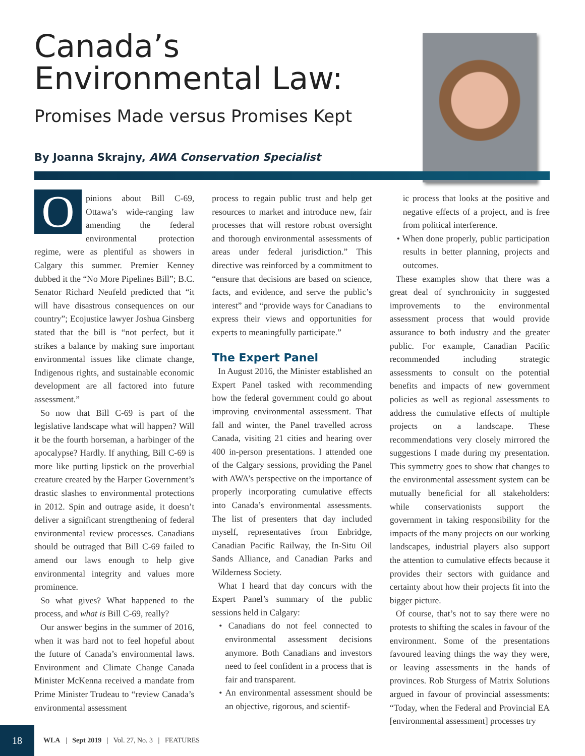Canada’s Environmental Law:
Promises Made versus Promises Kept
By Joanna Skrajny, AWA Conservation Specialist
Opinions about Bill C-69, Ottawa’s wide-ranging law amending the federal environmental protection regime, were as plentiful as showers in Calgary this summer. Premier Kenney dubbed it the “No More Pipelines Bill”; B.C. Senator Richard Neufeld predicted that “it will have disastrous consequences on our country”; Ecojustice lawyer Joshua Ginsberg stated that the bill is “not perfect, but it strikes a balance by making sure important environmental issues like climate change, Indigenous rights, and sustainable economic development are all factored into future assessment.”
So now that Bill C-69 is part of the legislative landscape what will happen? Will it be the fourth horseman, a harbinger of the apocalypse? Hardly. If anything, Bill C-69 is more like putting lipstick on the proverbial creature created by the Harper Government’s drastic slashes to environmental protections in 2012. Spin and outrage aside, it doesn’t deliver a significant strengthening of federal environmental review processes. Canadians should be outraged that Bill C-69 failed to amend our laws enough to help give environmental integrity and values more prominence.
So what gives? What happened to the process, and what is Bill C-69, really?
Our answer begins in the summer of 2016, when it was hard not to feel hopeful about the future of Canada’s environmental laws. Environment and Climate Change Canada Minister McKenna received a mandate from Prime Minister Trudeau to “review Canada’s environmental assessment
process to regain public trust and help get resources to market and introduce new, fair processes that will restore robust oversight and thorough environmental assessments of areas under federal jurisdiction.” This directive was reinforced by a commitment to “ensure that decisions are based on science, facts, and evidence, and serve the public’s interest” and “provide ways for Canadians to express their views and opportunities for experts to meaningfully participate.”
The Expert Panel
In August 2016, the Minister established an Expert Panel tasked with recommending how the federal government could go about improving environmental assessment. That fall and winter, the Panel travelled across Canada, visiting 21 cities and hearing over 400 in-person presentations. I attended one of the Calgary sessions, providing the Panel with AWA’s perspective on the importance of properly incorporating cumulative effects into Canada’s environmental assessments. The list of presenters that day included myself, representatives from Enbridge, Canadian Pacific Railway, the In-Situ Oil Sands Alliance, and Canadian Parks and Wilderness Society.
What I heard that day concurs with the Expert Panel’s summary of the public sessions held in Calgary:
• Canadians do not feel connected to environmental assessment decisions anymore. Both Canadians and investors need to feel confident in a process that is fair and transparent.
• An environmental assessment should be an objective, rigorous, and scientif-
ic process that looks at the positive and negative effects of a project, and is free from political interference.
• When done properly, public participation results in better planning, projects and outcomes.
These examples show that there was a great deal of synchronicity in suggested improvements to the environmental assessment process that would provide assurance to both industry and the greater public. For example, Canadian Pacific recommended including strategic assessments to consult on the potential benefits and impacts of new government policies as well as regional assessments to address the cumulative effects of multiple projects on a landscape. These recommendations very closely mirrored the suggestions I made during my presentation. This symmetry goes to show that changes to the environmental assessment system can be mutually beneficial for all stakeholders: while conservationists support the government in taking responsibility for the impacts of the many projects on our working landscapes, industrial players also support the attention to cumulative effects because it provides their sectors with guidance and certainty about how their projects fit into the bigger picture.
Of course, that’s not to say there were no protests to shifting the scales in favour of the environment. Some of the presentations favoured leaving things the way they were, or leaving assessments in the hands of provinces. Rob Sturgess of Matrix Solutions argued in favour of provincial assessments: “Today, when the Federal and Provincial EA [environmental assessment] processes try
18
WLA | Sept 2019 | Vol. 27, No. 3 | FEATURES